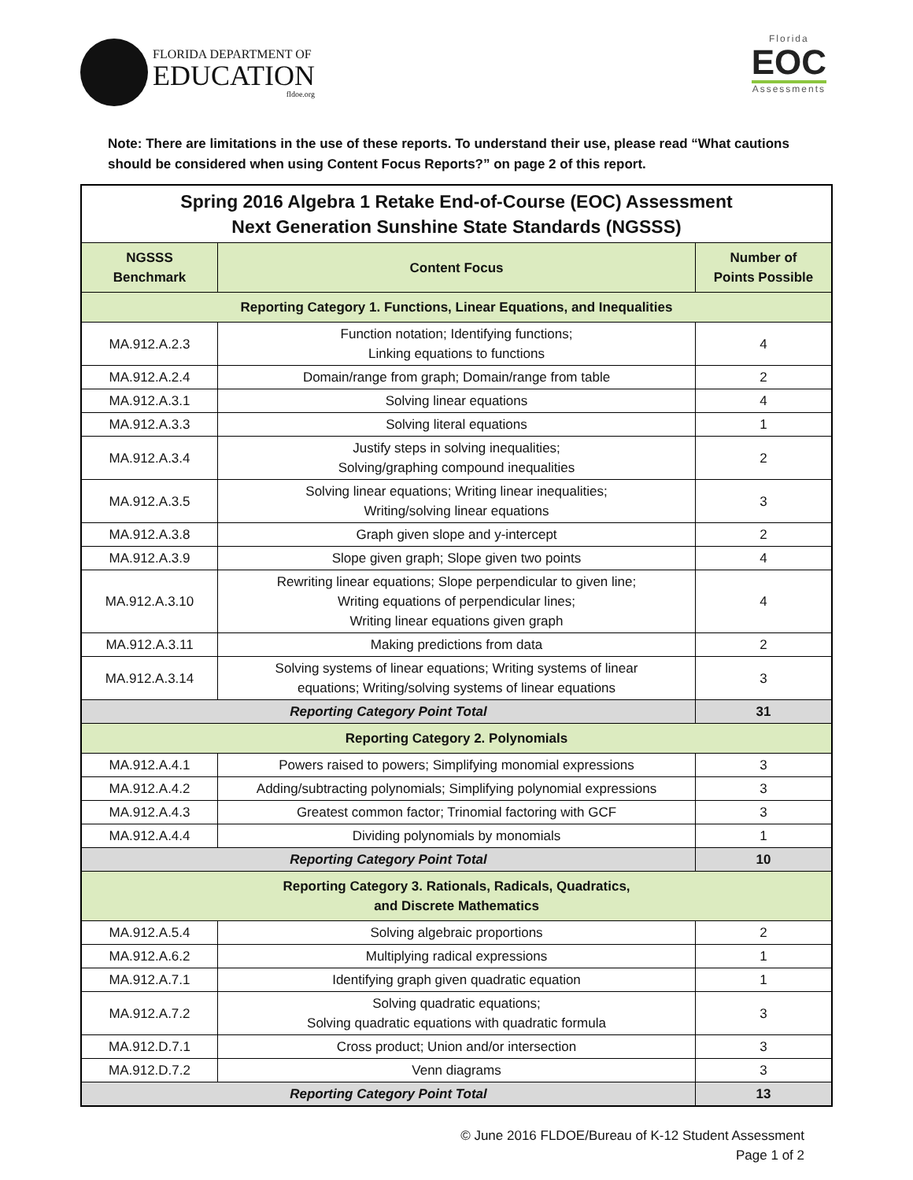FLORIDA DEPARTMENT OF
EDUCATION
fldoe.org
Florida
EOC
Assessments
Note: There are limitations in the use of these reports. To understand their use, please read “What cautions should be considered when using Content Focus Reports?” on page 2 of this report.
| Spring 2016 Algebra 1 Retake End-of-Course (EOC) Assessment Next Generation Sunshine State Standards (NGSSS) | | |
| NGSSS Benchmark | Content Focus | Number of Points Possible |
| Reporting Category 1. Functions, Linear Equations, and Inequalities | | |
| MA.912.A.2.3 | Function notation; Identifying functions; Linking equations to functions | 4 |
| MA.912.A.2.4 | Domain/range from graph; Domain/range from table | 2 |
| MA.912.A.3.1 | Solving linear equations | 4 |
| MA.912.A.3.3 | Solving literal equations | 1 |
| MA.912.A.3.4 | Justify steps in solving inequalities; Solving/graphing compound inequalities | 2 |
| MA.912.A.3.5 | Solving linear equations; Writing linear inequalities; Writing/solving linear equations | 3 |
| MA.912.A.3.8 | Graph given slope and y-intercept | 2 |
| MA.912.A.3.9 | Slope given graph; Slope given two points | 4 |
| MA.912.A.3.10 | Rewriting linear equations; Slope perpendicular to given line; Writing equations of perpendicular lines; Writing linear equations given graph | 4 |
| MA.912.A.3.11 | Making predictions from data | 2 |
| MA.912.A.3.14 | Solving systems of linear equations; Writing systems of linear equations; Writing/solving systems of linear equations | 3 |
| Reporting Category Point Total | | 31 |
| Reporting Category 2. Polynomials | | |
| MA.912.A.4.1 | Powers raised to powers; Simplifying monomial expressions | 3 |
| MA.912.A.4.2 | Adding/subtracting polynomials; Simplifying polynomial expressions | 3 |
| MA.912.A.4.3 | Greatest common factor; Trinomial factoring with GCF | 3 |
| MA.912.A.4.4 | Dividing polynomials by monomials | 1 |
| Reporting Category Point Total | | 10 |
| Reporting Category 3. Rationals, Radicals, Quadratics, and Discrete Mathematics | | |
| MA.912.A.5.4 | Solving algebraic proportions | 2 |
| MA.912.A.6.2 | Multiplying radical expressions | 1 |
| MA.912.A.7.1 | Identifying graph given quadratic equation | 1 |
| MA.912.A.7.2 | Solving quadratic equations; Solving quadratic equations with quadratic formula | 3 |
| MA.912.D.7.1 | Cross product; Union and/or intersection | 3 |
| MA.912.D.7.2 | Venn diagrams | 3 |
| Reporting Category Point Total | | 13 |
© June 2016 FLDOE/Bureau of K-12 Student Assessment
Page 1 of 2